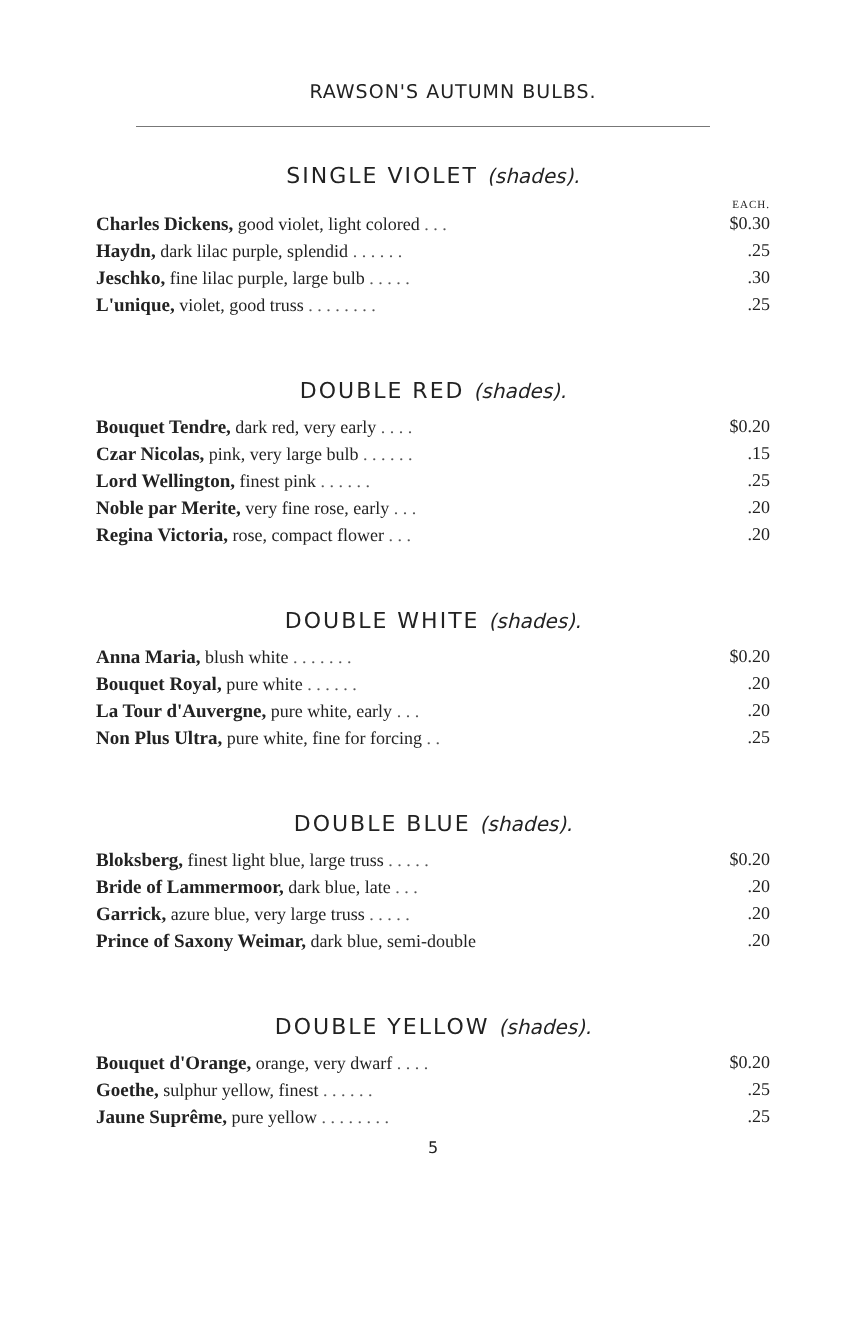RAWSON'S AUTUMN BULBS.
SINGLE VIOLET (shades).
EACH.
| Charles Dickens, good violet, light colored . . . | $0.30 |
| Haydn, dark lilac purple, splendid . . . . . . | .25 |
| Jeschko, fine lilac purple, large bulb . . . . . | .30 |
| L'unique, violet, good truss . . . . . . . . | .25 |
DOUBLE RED (shades).
| Bouquet Tendre, dark red, very early . . . . | $0.20 |
| Czar Nicolas, pink, very large bulb . . . . . . | .15 |
| Lord Wellington, finest pink . . . . . . | .25 |
| Noble par Merite, very fine rose, early . . . | .20 |
| Regina Victoria, rose, compact flower . . . | .20 |
DOUBLE WHITE (shades).
| Anna Maria, blush white . . . . . . . | $0.20 |
| Bouquet Royal, pure white . . . . . . | .20 |
| La Tour d'Auvergne, pure white, early . . . | .20 |
| Non Plus Ultra, pure white, fine for forcing . . | .25 |
DOUBLE BLUE (shades).
| Bloksberg, finest light blue, large truss . . . . . | $0.20 |
| Bride of Lammermoor, dark blue, late . . . | .20 |
| Garrick, azure blue, very large truss . . . . . | .20 |
| Prince of Saxony Weimar, dark blue, semi-double | .20 |
DOUBLE YELLOW (shades).
| Bouquet d'Orange, orange, very dwarf . . . . | $0.20 |
| Goethe, sulphur yellow, finest . . . . . . | .25 |
| Jaune Suprême, pure yellow . . . . . . . . | .25 |
5